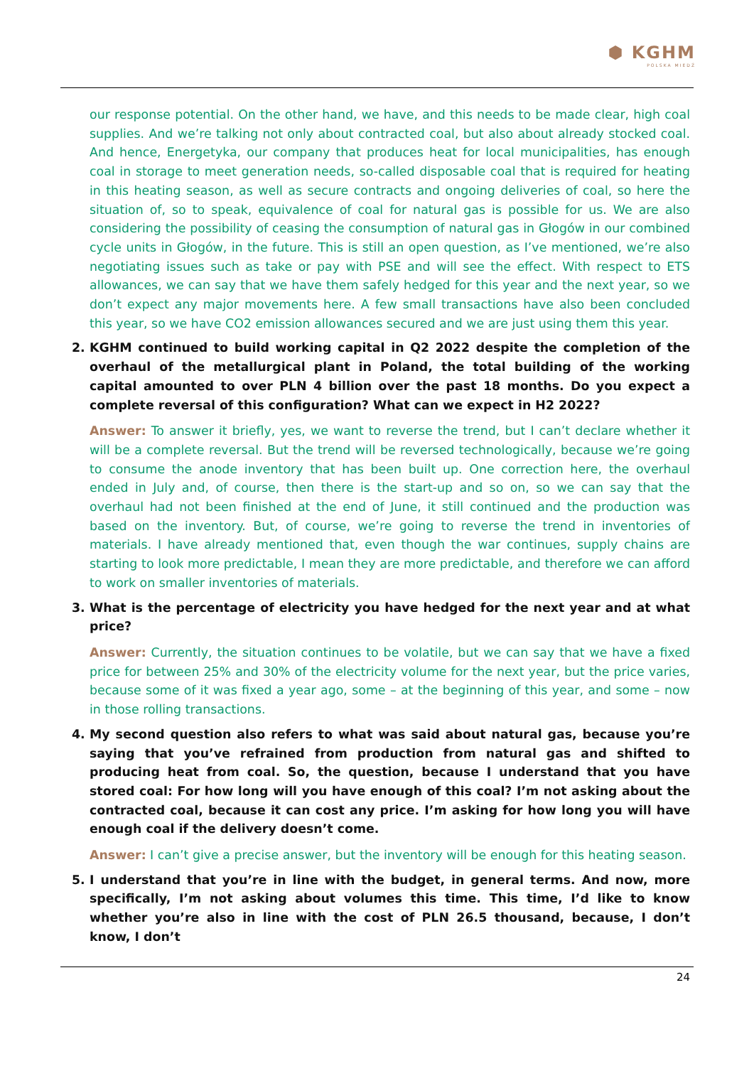⬢ KGHM
POLSKA MIEDŹ
our response potential. On the other hand, we have, and this needs to be made clear, high coal supplies. And we’re talking not only about contracted coal, but also about already stocked coal. And hence, Energetyka, our company that produces heat for local municipalities, has enough coal in storage to meet generation needs, so-called disposable coal that is required for heating in this heating season, as well as secure contracts and ongoing deliveries of coal, so here the situation of, so to speak, equivalence of coal for natural gas is possible for us. We are also considering the possibility of ceasing the consumption of natural gas in Głogów in our combined cycle units in Głogów, in the future. This is still an open question, as I’ve mentioned, we’re also negotiating issues such as take or pay with PSE and will see the effect. With respect to ETS allowances, we can say that we have them safely hedged for this year and the next year, so we don’t expect any major movements here. A few small transactions have also been concluded this year, so we have CO2 emission allowances secured and we are just using them this year.
2. KGHM continued to build working capital in Q2 2022 despite the completion of the overhaul of the metallurgical plant in Poland, the total building of the working capital amounted to over PLN 4 billion over the past 18 months. Do you expect a complete reversal of this configuration? What can we expect in H2 2022?
Answer: To answer it briefly, yes, we want to reverse the trend, but I can’t declare whether it will be a complete reversal. But the trend will be reversed technologically, because we’re going to consume the anode inventory that has been built up. One correction here, the overhaul ended in July and, of course, then there is the start-up and so on, so we can say that the overhaul had not been finished at the end of June, it still continued and the production was based on the inventory. But, of course, we’re going to reverse the trend in inventories of materials. I have already mentioned that, even though the war continues, supply chains are starting to look more predictable, I mean they are more predictable, and therefore we can afford to work on smaller inventories of materials.
3. What is the percentage of electricity you have hedged for the next year and at what price?
Answer: Currently, the situation continues to be volatile, but we can say that we have a fixed price for between 25% and 30% of the electricity volume for the next year, but the price varies, because some of it was fixed a year ago, some – at the beginning of this year, and some – now in those rolling transactions.
4. My second question also refers to what was said about natural gas, because you’re saying that you’ve refrained from production from natural gas and shifted to producing heat from coal. So, the question, because I understand that you have stored coal: For how long will you have enough of this coal? I’m not asking about the contracted coal, because it can cost any price. I’m asking for how long you will have enough coal if the delivery doesn’t come.
Answer: I can’t give a precise answer, but the inventory will be enough for this heating season.
5. I understand that you’re in line with the budget, in general terms. And now, more specifically, I’m not asking about volumes this time. This time, I’d like to know whether you’re also in line with the cost of PLN 26.5 thousand, because, I don’t know, I don’t
24